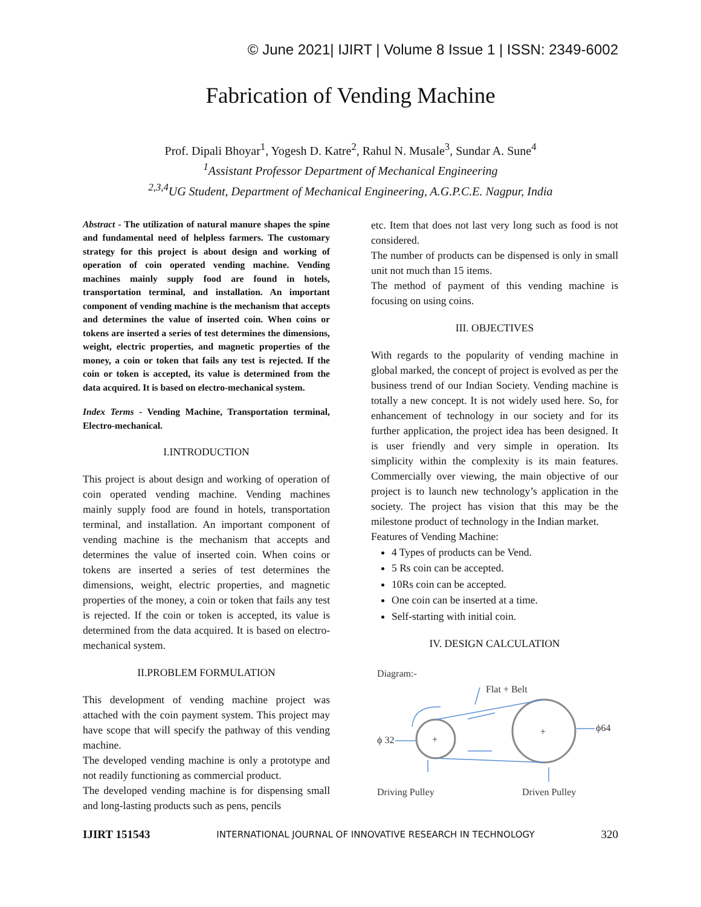© June 2021| IJIRT | Volume 8 Issue 1 | ISSN: 2349-6002
Fabrication of Vending Machine
Prof. Dipali Bhoyar<sup>1</sup>, Yogesh D. Katre<sup>2</sup>, Rahul N. Musale<sup>3</sup>, Sundar A. Sune<sup>4</sup>
<sup>1</sup> Assistant Professor Department of Mechanical Engineering
<sup>2,3,4</sup>UG Student, Department of Mechanical Engineering, A.G.P.C.E. Nagpur, India
Abstract - The utilization of natural manure shapes the spine and fundamental need of helpless farmers. The customary strategy for this project is about design and working of operation of coin operated vending machine. Vending machines mainly supply food are found in hotels, transportation terminal, and installation. An important component of vending machine is the mechanism that accepts and determines the value of inserted coin. When coins or tokens are inserted a series of test determines the dimensions, weight, electric properties, and magnetic properties of the money, a coin or token that fails any test is rejected. If the coin or token is accepted, its value is determined from the data acquired. It is based on electro-mechanical system.
Index Terms - Vending Machine, Transportation terminal, Electro-mechanical.
I.INTRODUCTION
This project is about design and working of operation of coin operated vending machine. Vending machines mainly supply food are found in hotels, transportation terminal, and installation. An important component of vending machine is the mechanism that accepts and determines the value of inserted coin. When coins or tokens are inserted a series of test determines the dimensions, weight, electric properties, and magnetic properties of the money, a coin or token that fails any test is rejected. If the coin or token is accepted, its value is determined from the data acquired. It is based on electro-mechanical system.
II.PROBLEM FORMULATION
This development of vending machine project was attached with the coin payment system. This project may have scope that will specify the pathway of this vending machine.
The developed vending machine is only a prototype and not readily functioning as commercial product.
The developed vending machine is for dispensing small and long-lasting products such as pens, pencils
etc. Item that does not last very long such as food is not considered.
The number of products can be dispensed is only in small unit not much than 15 items.
The method of payment of this vending machine is focusing on using coins.
III. OBJECTIVES
With regards to the popularity of vending machine in global marked, the concept of project is evolved as per the business trend of our Indian Society. Vending machine is totally a new concept. It is not widely used here. So, for enhancement of technology in our society and for its further application, the project idea has been designed. It is user friendly and very simple in operation. Its simplicity within the complexity is its main features. Commercially over viewing, the main objective of our project is to launch new technology’s application in the society. The project has vision that this may be the milestone product of technology in the Indian market.
Features of Vending Machine:
4 Types of products can be Vend.
5 Rs coin can be accepted.
10Rs coin can be accepted.
One coin can be inserted at a time.
Self-starting with initial coin.
IV. DESIGN CALCULATION
Diagram:-
Flat + Belt
+
+
ϕ 32
ϕ64
Driving Pulley
Driven Pulley
IJIRT 151543 INTERNATIONAL JOURNAL OF INNOVATIVE RESEARCH IN TECHNOLOGY 320